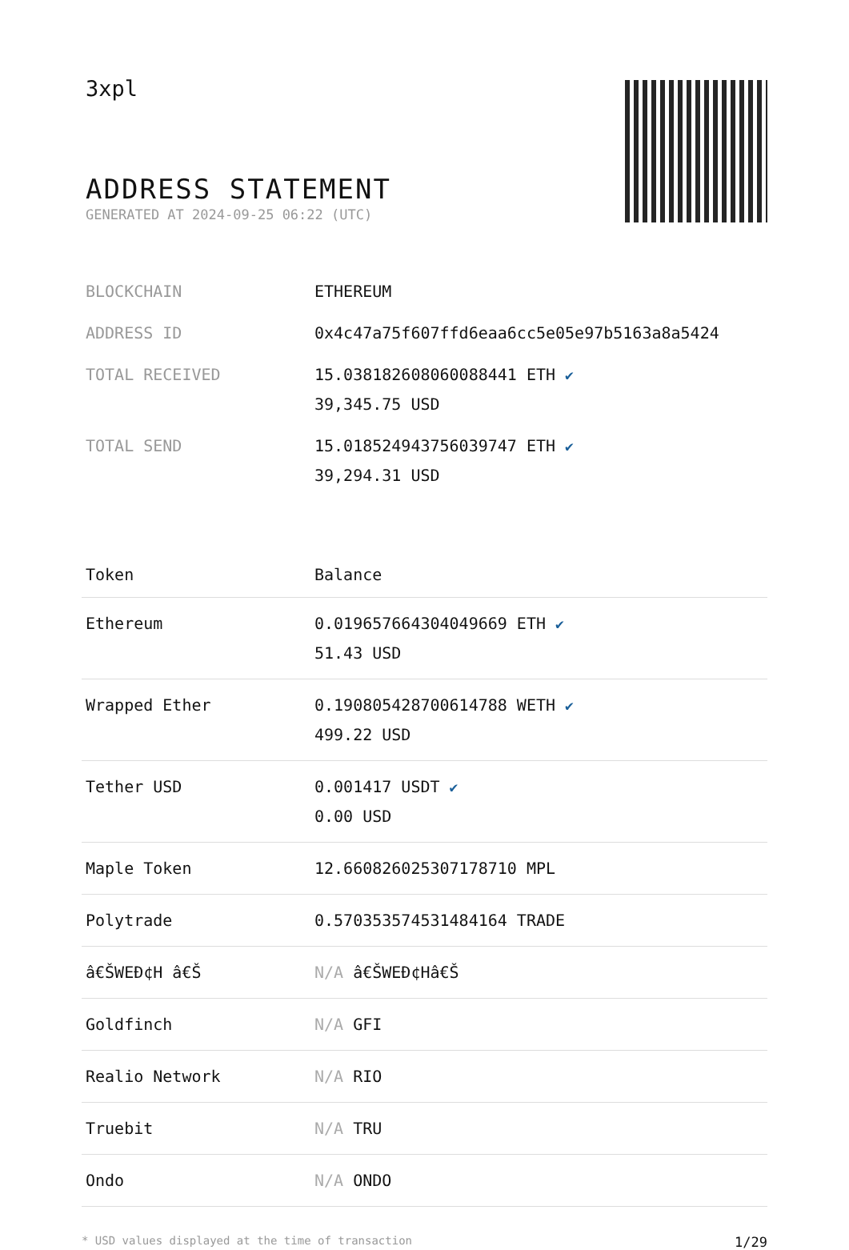3xpl
ADDRESS STATEMENT
GENERATED AT 2024-09-25 06:22 (UTC)
| BLOCKCHAIN | ETHEREUM |
| ADDRESS ID | 0x4c47a75f607ffd6eaa6cc5e05e97b5163a8a5424 |
| TOTAL RECEIVED | 15.038182608060088441 ETH ✔ 39,345.75 USD |
| TOTAL SEND | 15.018524943756039747 ETH ✔ 39,294.31 USD |
| Token | Balance |
| --- | --- |
| Ethereum | 0.019657664304049669 ETH ✔ 51.43 USD |
| Wrapped Ether | 0.190805428700614788 WETH ✔ 499.22 USD |
| Tether USD | 0.001417 USDT ✔ 0.00 USD |
| Maple Token | 12.660826025307178710 MPL |
| Polytrade | 0.570353574531484164 TRADE |
| â€ŠWEÐ¢H â€Š | N/A â€ŠWEÐ¢Hâ€Š |
| Goldfinch | N/A GFI |
| Realio Network | N/A RIO |
| Truebit | N/A TRU |
| Ondo | N/A ONDO |
* USD values displayed at the time of transaction 1/29